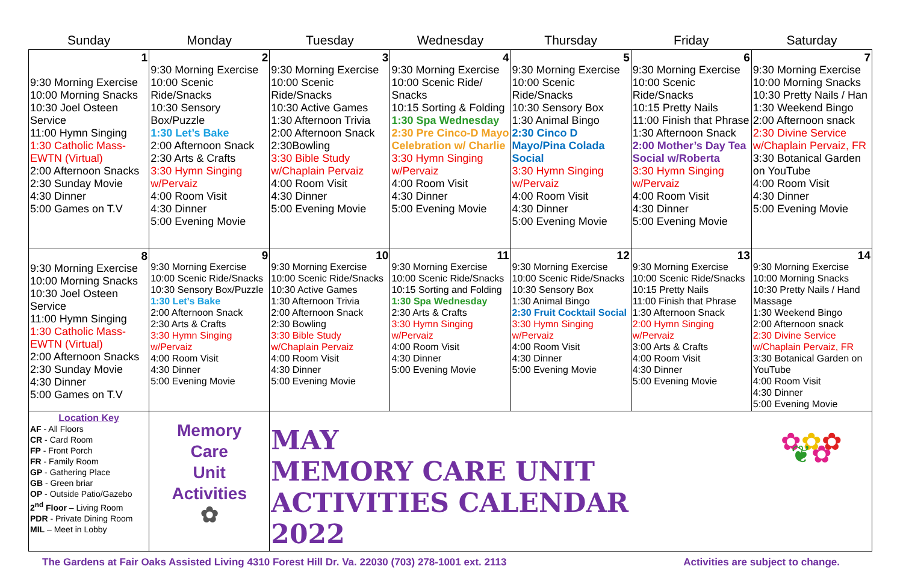| Sunday | Monday | Tuesday | Wednesday | Thursday | Friday | Saturday |
| --- | --- | --- | --- | --- | --- | --- |
| 1 9:30 Morning Exercise 10:00 Morning Snacks 10:30 Joel Osteen Service 11:00 Hymn Singing 1:30 Catholic Mass-EWTN (Virtual) 2:00 Afternoon Snacks 2:30 Sunday Movie 4:30 Dinner 5:00 Games on T.V | 2 9:30 Morning Exercise 10:00 Scenic Ride/Snacks 10:30 Sensory Box/Puzzle 1:30 Let’s Bake 2:00 Afternoon Snack 2:30 Arts & Crafts 3:30 Hymn Singing w/Pervaiz 4:00 Room Visit 4:30 Dinner 5:00 Evening Movie | 3 9:30 Morning Exercise 10:00 Scenic Ride/Snacks 10:30 Active Games 1:30 Afternoon Trivia 2:00 Afternoon Snack 2:30Bowling 3:30 Bible Study w/Chaplain Pervaiz 4:00 Room Visit 4:30 Dinner 5:00 Evening Movie | 4 9:30 Morning Exercise 10:00 Scenic Ride/ Snacks 10:15 Sorting & Folding 1:30 Spa Wednesday 2:30 Pre Cinco-D Mayo Celebration w/ Charlie 3:30 Hymn Singing w/Pervaiz 4:00 Room Visit 4:30 Dinner 5:00 Evening Movie | 5 9:30 Morning Exercise 10:00 Scenic Ride/Snacks 10:30 Sensory Box 1:30 Animal Bingo 2:30 Cinco D Mayo/Pina Colada Social 3:30 Hymn Singing w/Pervaiz 4:00 Room Visit 4:30 Dinner 5:00 Evening Movie | 6 9:30 Morning Exercise 10:00 Scenic Ride/Snacks 10:15 Pretty Nails 11:00 Finish that Phrase 1:30 Afternoon Snack 2:00 Mother’s Day Tea Social w/Roberta 3:30 Hymn Singing w/Pervaiz 4:00 Room Visit 4:30 Dinner 5:00 Evening Movie | 7 9:30 Morning Exercise 10:00 Morning Snacks 10:30 Pretty Nails / Han 1:30 Weekend Bingo 2:00 Afternoon snack 2:30 Divine Service w/Chaplain Pervaiz, FR 3:30 Botanical Garden on YouTube 4:00 Room Visit 4:30 Dinner 5:00 Evening Movie |
| 8 9:30 Morning Exercise 10:00 Morning Snacks 10:30 Joel Osteen Service 11:00 Hymn Singing 1:30 Catholic Mass-EWTN (Virtual) 2:00 Afternoon Snacks 2:30 Sunday Movie 4:30 Dinner 5:00 Games on T.V | 9 9:30 Morning Exercise 10:00 Scenic Ride/Snacks 10:30 Sensory Box/Puzzle 1:30 Let’s Bake 2:00 Afternoon Snack 2:30 Arts & Crafts 3:30 Hymn Singing w/Pervaiz 4:00 Room Visit 4:30 Dinner 5:00 Evening Movie | 10 9:30 Morning Exercise 10:00 Scenic Ride/Snacks 10:30 Active Games 1:30 Afternoon Trivia 2:00 Afternoon Snack 2:30 Bowling 3:30 Bible Study w/Chaplain Pervaiz 4:00 Room Visit 4:30 Dinner 5:00 Evening Movie | 11 9:30 Morning Exercise 10:00 Scenic Ride/Snacks 10:15 Sorting and Folding 1:30 Spa Wednesday 2:30 Arts & Crafts 3:30 Hymn Singing w/Pervaiz 4:00 Room Visit 4:30 Dinner 5:00 Evening Movie | 12 9:30 Morning Exercise 10:00 Scenic Ride/Snacks 10:30 Sensory Box 1:30 Animal Bingo 2:30 Fruit Cocktail Social 3:30 Hymn Singing w/Pervaiz 4:00 Room Visit 4:30 Dinner 5:00 Evening Movie | 13 9:30 Morning Exercise 10:00 Scenic Ride/Snacks 10:15 Pretty Nails 11:00 Finish that Phrase 1:30 Afternoon Snack 2:00 Hymn Singing w/Pervaiz 3:00 Arts & Crafts 4:00 Room Visit 4:30 Dinner 5:00 Evening Movie | 14 9:30 Morning Exercise 10:00 Morning Snacks 10:30 Pretty Nails / Hand Massage 1:30 Weekend Bingo 2:00 Afternoon snack 2:30 Divine Service w/Chaplain Pervaiz, FR 3:30 Botanical Garden on YouTube 4:00 Room Visit 4:30 Dinner 5:00 Evening Movie |
| Location Key AF - All Floors CR - Card Room FP - Front Porch FR - Family Room GP - Gathering Place GB - Green briar OP - Outside Patio/Gazebo 2<sup>nd</sup> Floor – Living Room PDR - Private Dining Room MIL – Meet in Lobby | Memory Care Unit Activities ✿ | MAY MEMORY CARE UNIT ACTIVITIES CALENDAR 2022 | | | | ✿ ✿ ✿ ❦ ✿ |
The Gardens at Fair Oaks Assisted Living 4310 Forest Hill Dr. Va. 22030 (703) 278-1001 ext. 2113 Activities are subject to change.